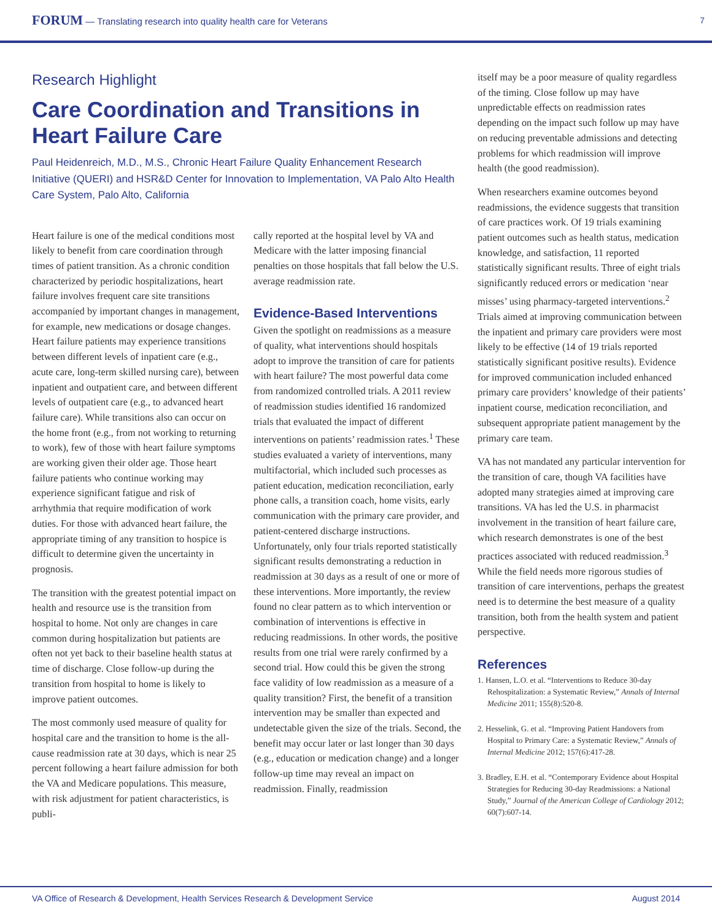FORUM — Translating research into quality health care for Veterans
7
Research Highlight
Care Coordination and Transitions in Heart Failure Care
Paul Heidenreich, M.D., M.S., Chronic Heart Failure Quality Enhancement Research Initiative (QUERI) and HSR&D Center for Innovation to Implementation, VA Palo Alto Health Care System, Palo Alto, California
Heart failure is one of the medical conditions most likely to benefit from care coordination through times of patient transition. As a chronic condition characterized by periodic hospitalizations, heart failure involves frequent care site transitions accompanied by important changes in management, for example, new medications or dosage changes. Heart failure patients may experience transitions between different levels of inpatient care (e.g., acute care, long-term skilled nursing care), between inpatient and outpatient care, and between different levels of outpatient care (e.g., to advanced heart failure care). While transitions also can occur on the home front (e.g., from not working to returning to work), few of those with heart failure symptoms are working given their older age. Those heart failure patients who continue working may experience significant fatigue and risk of arrhythmia that require modification of work duties. For those with advanced heart failure, the appropriate timing of any transition to hospice is difficult to determine given the uncertainty in prognosis.
The transition with the greatest potential impact on health and resource use is the transition from hospital to home. Not only are changes in care common during hospitalization but patients are often not yet back to their baseline health status at time of discharge. Close follow-up during the transition from hospital to home is likely to improve patient outcomes.
The most commonly used measure of quality for hospital care and the transition to home is the all-cause readmission rate at 30 days, which is near 25 percent following a heart failure admission for both the VA and Medicare populations. This measure, with risk adjustment for patient characteristics, is publi-
cally reported at the hospital level by VA and Medicare with the latter imposing financial penalties on those hospitals that fall below the U.S. average readmission rate.
Evidence-Based Interventions
Given the spotlight on readmissions as a measure of quality, what interventions should hospitals adopt to improve the transition of care for patients with heart failure? The most powerful data come from randomized controlled trials. A 2011 review of readmission studies identified 16 randomized trials that evaluated the impact of different interventions on patients’ readmission rates.<sup>1</sup> These studies evaluated a variety of interventions, many multifactorial, which included such processes as patient education, medication reconciliation, early phone calls, a transition coach, home visits, early communication with the primary care provider, and patient-centered discharge instructions. Unfortunately, only four trials reported statistically significant results demonstrating a reduction in readmission at 30 days as a result of one or more of these interventions. More importantly, the review found no clear pattern as to which intervention or combination of interventions is effective in reducing readmissions. In other words, the positive results from one trial were rarely confirmed by a second trial. How could this be given the strong face validity of low readmission as a measure of a quality transition? First, the benefit of a transition intervention may be smaller than expected and undetectable given the size of the trials. Second, the benefit may occur later or last longer than 30 days (e.g., education or medication change) and a longer follow-up time may reveal an impact on readmission. Finally, readmission
itself may be a poor measure of quality regardless of the timing. Close follow up may have unpredictable effects on readmission rates depending on the impact such follow up may have on reducing preventable admissions and detecting problems for which readmission will improve health (the good readmission).
When researchers examine outcomes beyond readmissions, the evidence suggests that transition of care practices work. Of 19 trials examining patient outcomes such as health status, medication knowledge, and satisfaction, 11 reported statistically significant results. Three of eight trials significantly reduced errors or medication ‘near misses’ using pharmacy-targeted interventions.<sup>2</sup> Trials aimed at improving communication between the inpatient and primary care providers were most likely to be effective (14 of 19 trials reported statistically significant positive results). Evidence for improved communication included enhanced primary care providers’ knowledge of their patients’ inpatient course, medication reconciliation, and subsequent appropriate patient management by the primary care team.
VA has not mandated any particular intervention for the transition of care, though VA facilities have adopted many strategies aimed at improving care transitions. VA has led the U.S. in pharmacist involvement in the transition of heart failure care, which research demonstrates is one of the best practices associated with reduced readmission.<sup>3</sup> While the field needs more rigorous studies of transition of care interventions, perhaps the greatest need is to determine the best measure of a quality transition, both from the health system and patient perspective.
References
1. Hansen, L.O. et al. “Interventions to Reduce 30-day Rehospitalization: a Systematic Review,” Annals of Internal Medicine 2011; 155(8):520-8.
2. Hesselink, G. et al. “Improving Patient Handovers from Hospital to Primary Care: a Systematic Review,” Annals of Internal Medicine 2012; 157(6):417-28.
3. Bradley, E.H. et al. “Contemporary Evidence about Hospital Strategies for Reducing 30-day Readmissions: a National Study,” Journal of the American College of Cardiology 2012; 60(7):607-14.
VA Office of Research & Development, Health Services Research & Development Service August 2014